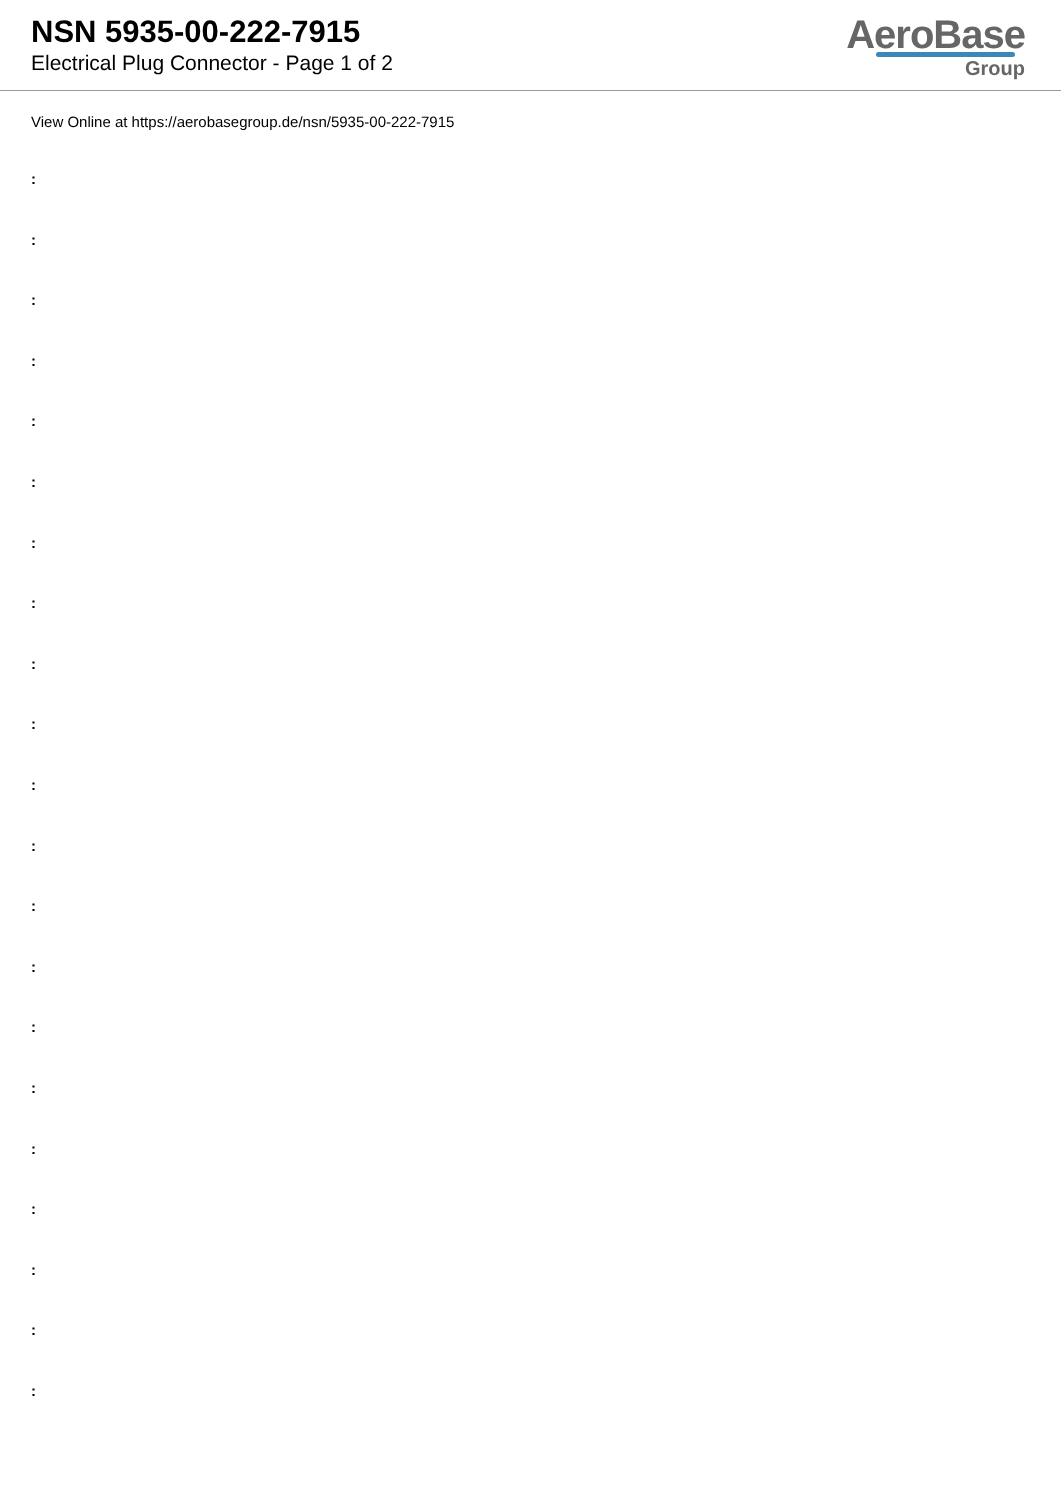NSN 5935-00-222-7915
Electrical Plug Connector - Page 1 of 2
AeroBase
Group
View Online at https://aerobasegroup.de/nsn/5935-00-222-7915
:
:
:
:
:
:
:
:
:
:
:
:
:
:
:
:
:
:
:
:
: